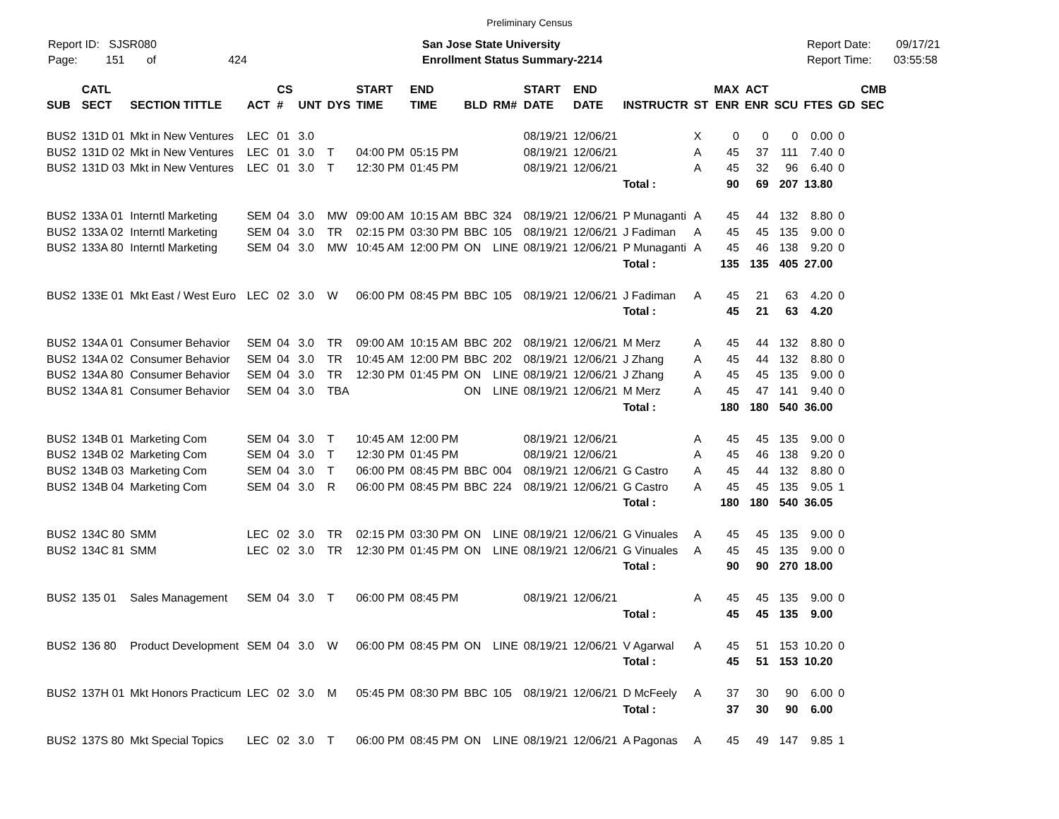Preliminary Census
Report ID: SJSR080
Page: 151 of 424
San Jose State University
Enrollment Status Summary-2214
Report Date: 09/17/21
Report Time: 03:55:58
| SUB | CATL SECT | SECTION TITTLE | ACT | CS # | UNT | DYS | START TIME | END TIME | BLD | RM# | START DATE | END DATE | INSTRUCTR | ST | MAX ENR | ACT ENR | SCU | FTES | GD | CMB SEC |
| --- | --- | --- | --- | --- | --- | --- | --- | --- | --- | --- | --- | --- | --- | --- | --- | --- | --- | --- | --- | --- |
| BUS2 | 131D 01 | Mkt in New Ventures | LEC | 01 | 3.0 | | | | | | 08/19/21 | 12/06/21 | | X | 0 | 0 | 0 | 0.00 | 0 | |
| BUS2 | 131D 02 | Mkt in New Ventures | LEC | 01 | 3.0 | T | 04:00 PM | 05:15 PM | | | 08/19/21 | 12/06/21 | | A | 45 | 37 | 111 | 7.40 | 0 | |
| BUS2 | 131D 03 | Mkt in New Ventures | LEC | 01 | 3.0 | T | 12:30 PM | 01:45 PM | | | 08/19/21 | 12/06/21 | | A | 45 | 32 | 96 | 6.40 | 0 | |
| | | | | | | | | | | | | | Total : | | 90 | 69 | 207 | 13.80 | | |
| BUS2 | 133A 01 | Interntl Marketing | SEM | 04 | 3.0 | MW | 09:00 AM | 10:15 AM | BBC | 324 | 08/19/21 | 12/06/21 | P Munaganti | A | 45 | 44 | 132 | 8.80 | 0 | |
| BUS2 | 133A 02 | Interntl Marketing | SEM | 04 | 3.0 | TR | 02:15 PM | 03:30 PM | BBC | 105 | 08/19/21 | 12/06/21 | J Fadiman | A | 45 | 45 | 135 | 9.00 | 0 | |
| BUS2 | 133A 80 | Interntl Marketing | SEM | 04 | 3.0 | MW | 10:45 AM | 12:00 PM | ON | LINE | 08/19/21 | 12/06/21 | P Munaganti | A | 45 | 46 | 138 | 9.20 | 0 | |
| | | | | | | | | | | | | | Total : | | 135 | 135 | 405 | 27.00 | | |
| BUS2 | 133E 01 | Mkt East / West Euro | LEC | 02 | 3.0 | W | 06:00 PM | 08:45 PM | BBC | 105 | 08/19/21 | 12/06/21 | J Fadiman | A | 45 | 21 | 63 | 4.20 | 0 | |
| | | | | | | | | | | | | | Total : | | 45 | 21 | 63 | 4.20 | | |
| BUS2 | 134A 01 | Consumer Behavior | SEM | 04 | 3.0 | TR | 09:00 AM | 10:15 AM | BBC | 202 | 08/19/21 | 12/06/21 | M Merz | A | 45 | 44 | 132 | 8.80 | 0 | |
| BUS2 | 134A 02 | Consumer Behavior | SEM | 04 | 3.0 | TR | 10:45 AM | 12:00 PM | BBC | 202 | 08/19/21 | 12/06/21 | J Zhang | A | 45 | 44 | 132 | 8.80 | 0 | |
| BUS2 | 134A 80 | Consumer Behavior | SEM | 04 | 3.0 | TR | 12:30 PM | 01:45 PM | ON | LINE | 08/19/21 | 12/06/21 | J Zhang | A | 45 | 45 | 135 | 9.00 | 0 | |
| BUS2 | 134A 81 | Consumer Behavior | SEM | 04 | 3.0 | TBA | | | ON | LINE | 08/19/21 | 12/06/21 | M Merz | A | 45 | 47 | 141 | 9.40 | 0 | |
| | | | | | | | | | | | | | Total : | | 180 | 180 | 540 | 36.00 | | |
| BUS2 | 134B 01 | Marketing Com | SEM | 04 | 3.0 | T | 10:45 AM | 12:00 PM | | | 08/19/21 | 12/06/21 | | A | 45 | 45 | 135 | 9.00 | 0 | |
| BUS2 | 134B 02 | Marketing Com | SEM | 04 | 3.0 | T | 12:30 PM | 01:45 PM | | | 08/19/21 | 12/06/21 | | A | 45 | 46 | 138 | 9.20 | 0 | |
| BUS2 | 134B 03 | Marketing Com | SEM | 04 | 3.0 | T | 06:00 PM | 08:45 PM | BBC | 004 | 08/19/21 | 12/06/21 | G Castro | A | 45 | 44 | 132 | 8.80 | 0 | |
| BUS2 | 134B 04 | Marketing Com | SEM | 04 | 3.0 | R | 06:00 PM | 08:45 PM | BBC | 224 | 08/19/21 | 12/06/21 | G Castro | A | 45 | 45 | 135 | 9.05 | 1 | |
| | | | | | | | | | | | | | Total : | | 180 | 180 | 540 | 36.05 | | |
| BUS2 | 134C 80 | SMM | LEC | 02 | 3.0 | TR | 02:15 PM | 03:30 PM | ON | LINE | 08/19/21 | 12/06/21 | G Vinuales | A | 45 | 45 | 135 | 9.00 | 0 | |
| BUS2 | 134C 81 | SMM | LEC | 02 | 3.0 | TR | 12:30 PM | 01:45 PM | ON | LINE | 08/19/21 | 12/06/21 | G Vinuales | A | 45 | 45 | 135 | 9.00 | 0 | |
| | | | | | | | | | | | | | Total : | | 90 | 90 | 270 | 18.00 | | |
| BUS2 | 135 01 | Sales Management | SEM | 04 | 3.0 | T | 06:00 PM | 08:45 PM | | | 08/19/21 | 12/06/21 | | A | 45 | 45 | 135 | 9.00 | 0 | |
| | | | | | | | | | | | | | Total : | | 45 | 45 | 135 | 9.00 | | |
| BUS2 | 136 80 | Product Development | SEM | 04 | 3.0 | W | 06:00 PM | 08:45 PM | ON | LINE | 08/19/21 | 12/06/21 | V Agarwal | A | 45 | 51 | 153 | 10.20 | 0 | |
| | | | | | | | | | | | | | Total : | | 45 | 51 | 153 | 10.20 | | |
| BUS2 | 137H 01 | Mkt Honors Practicum | LEC | 02 | 3.0 | M | 05:45 PM | 08:30 PM | BBC | 105 | 08/19/21 | 12/06/21 | D McFeely | A | 37 | 30 | 90 | 6.00 | 0 | |
| | | | | | | | | | | | | | Total : | | 37 | 30 | 90 | 6.00 | | |
| BUS2 | 137S 80 | Mkt Special Topics | LEC | 02 | 3.0 | T | 06:00 PM | 08:45 PM | ON | LINE | 08/19/21 | 12/06/21 | A Pagonas | A | 45 | 49 | 147 | 9.85 | 1 | |